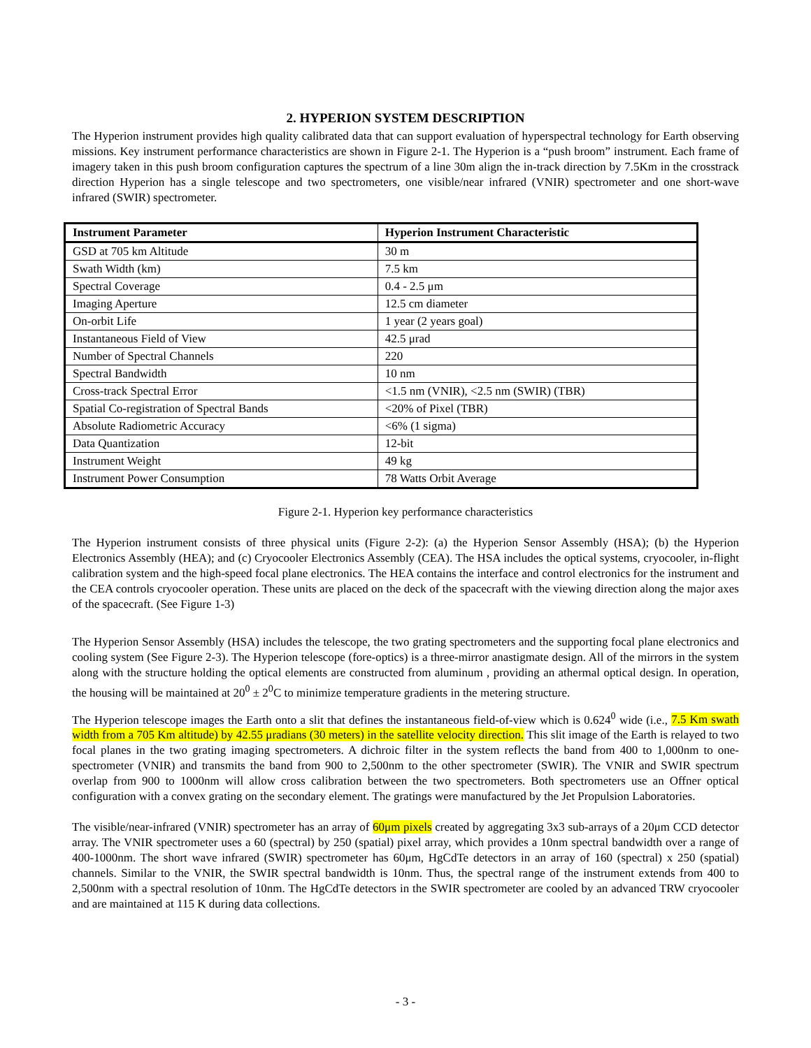2. HYPERION SYSTEM DESCRIPTION
The Hyperion instrument provides high quality calibrated data that can support evaluation of hyperspectral technology for Earth observing missions. Key instrument performance characteristics are shown in Figure 2-1. The Hyperion is a “push broom” instrument. Each frame of imagery taken in this push broom configuration captures the spectrum of a line 30m align the in-track direction by 7.5Km in the crosstrack direction Hyperion has a single telescope and two spectrometers, one visible/near infrared (VNIR) spectrometer and one short-wave infrared (SWIR) spectrometer.
| Instrument Parameter | Hyperion Instrument Characteristic |
| --- | --- |
| GSD at 705 km Altitude | 30 m |
| Swath Width (km) | 7.5 km |
| Spectral Coverage | 0.4 - 2.5 μm |
| Imaging Aperture | 12.5 cm diameter |
| On-orbit Life | 1 year (2 years goal) |
| Instantaneous Field of View | 42.5 μrad |
| Number of Spectral Channels | 220 |
| Spectral Bandwidth | 10 nm |
| Cross-track Spectral Error | <1.5 nm (VNIR), <2.5 nm (SWIR) (TBR) |
| Spatial Co-registration of Spectral Bands | <20% of Pixel (TBR) |
| Absolute Radiometric Accuracy | <6% (1 sigma) |
| Data Quantization | 12-bit |
| Instrument Weight | 49 kg |
| Instrument Power Consumption | 78 Watts Orbit Average |
Figure 2-1. Hyperion key performance characteristics
The Hyperion instrument consists of three physical units (Figure 2-2): (a) the Hyperion Sensor Assembly (HSA); (b) the Hyperion Electronics Assembly (HEA); and (c) Cryocooler Electronics Assembly (CEA). The HSA includes the optical systems, cryocooler, in-flight calibration system and the high-speed focal plane electronics. The HEA contains the interface and control electronics for the instrument and the CEA controls cryocooler operation. These units are placed on the deck of the spacecraft with the viewing direction along the major axes of the spacecraft. (See Figure 1-3)
The Hyperion Sensor Assembly (HSA) includes the telescope, the two grating spectrometers and the supporting focal plane electronics and cooling system (See Figure 2-3). The Hyperion telescope (fore-optics) is a three-mirror anastigmate design. All of the mirrors in the system along with the structure holding the optical elements are constructed from aluminum , providing an athermal optical design. In operation, the housing will be maintained at 20<sup>0</sup> ± 2<sup>0</sup>C to minimize temperature gradients in the metering structure.
The Hyperion telescope images the Earth onto a slit that defines the instantaneous field-of-view which is 0.624<sup>0</sup> wide (i.e., 7.5 Km swath width from a 705 Km altitude) by 42.55 μradians (30 meters) in the satellite velocity direction. This slit image of the Earth is relayed to two focal planes in the two grating imaging spectrometers. A dichroic filter in the system reflects the band from 400 to 1,000nm to one-spectrometer (VNIR) and transmits the band from 900 to 2,500nm to the other spectrometer (SWIR). The VNIR and SWIR spectrum overlap from 900 to 1000nm will allow cross calibration between the two spectrometers. Both spectrometers use an Offner optical configuration with a convex grating on the secondary element. The gratings were manufactured by the Jet Propulsion Laboratories.
The visible/near-infrared (VNIR) spectrometer has an array of 60μm pixels created by aggregating 3x3 sub-arrays of a 20μm CCD detector array. The VNIR spectrometer uses a 60 (spectral) by 250 (spatial) pixel array, which provides a 10nm spectral bandwidth over a range of 400-1000nm. The short wave infrared (SWIR) spectrometer has 60μm, HgCdTe detectors in an array of 160 (spectral) x 250 (spatial) channels. Similar to the VNIR, the SWIR spectral bandwidth is 10nm. Thus, the spectral range of the instrument extends from 400 to 2,500nm with a spectral resolution of 10nm. The HgCdTe detectors in the SWIR spectrometer are cooled by an advanced TRW cryocooler and are maintained at 115 K during data collections.
- 3 -